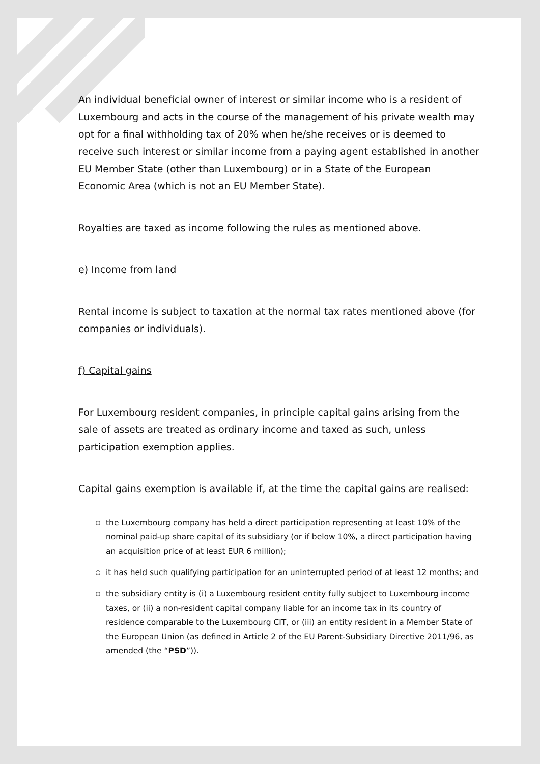An individual beneficial owner of interest or similar income who is a resident of Luxembourg and acts in the course of the management of his private wealth may opt for a final withholding tax of 20% when he/she receives or is deemed to receive such interest or similar income from a paying agent established in another EU Member State (other than Luxembourg) or in a State of the European Economic Area (which is not an EU Member State).
Royalties are taxed as income following the rules as mentioned above.
e) Income from land
Rental income is subject to taxation at the normal tax rates mentioned above (for companies or individuals).
f) Capital gains
For Luxembourg resident companies, in principle capital gains arising from the sale of assets are treated as ordinary income and taxed as such, unless participation exemption applies.
Capital gains exemption is available if, at the time the capital gains are realised:
the Luxembourg company has held a direct participation representing at least 10% of the nominal paid-up share capital of its subsidiary (or if below 10%, a direct participation having an acquisition price of at least EUR 6 million);
it has held such qualifying participation for an uninterrupted period of at least 12 months; and
the subsidiary entity is (i) a Luxembourg resident entity fully subject to Luxembourg income taxes, or (ii) a non-resident capital company liable for an income tax in its country of residence comparable to the Luxembourg CIT, or (iii) an entity resident in a Member State of the European Union (as defined in Article 2 of the EU Parent-Subsidiary Directive 2011/96, as amended (the “PSD”)).